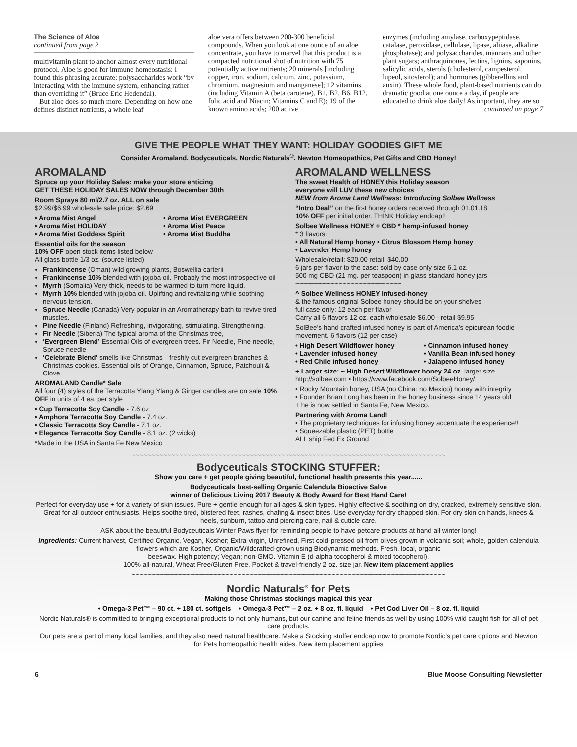The Science of Aloe
continued from page 2
multivitamin plant to anchor almost every nutritional protocol. Aloe is good for immune homeostasis: I found this phrasing accurate: polysaccharides work “by interacting with the immune system, enhancing rather than overriding it” (Bruce Eric Hedendal).
But aloe does so much more. Depending on how one defines distinct nutrients, a whole leaf
aloe vera offers between 200-300 beneficial compounds. When you look at one ounce of an aloe concentrate, you have to marvel that this product is a compacted nutritional shot of nutrition with 75 potentially active nutrients; 20 minerals [including copper, iron, sodium, calcium, zinc, potassium, chromium, magnesium and manganese]; 12 vitamins (including Vitamin A (beta carotene), B1, B2, B6. B12, folic acid and Niacin; Vitamins C and E); 19 of the known amino acids; 200 active
enzymes (including amylase, carboxypeptidase, catalase, peroxidase, cellulase, lipase, aliiase, alkaline phosphatase); and polysaccharides, mannans and other plant sugars; anthraquinones, lectins, lignins, saponins, salicylic acids, sterols (cholesterol, campesterol, lupeol, sitosterol); and hormones (gibberellins and auxin). These whole food, plant-based nutrients can do dramatic good at one ounce a day, if people are educated to drink aloe daily! As important, they are so
continued on page 7
GIVE THE PEOPLE WHAT THEY WANT: HOLIDAY GOODIES GIFT ME
Consider Aromaland. Bodyceuticals, Nordic Naturals<sup>®</sup>. Newton Homeopathics, Pet Gifts and CBD Honey!
AROMALAND
Spruce up your Holiday Sales: make your store enticing
GET THESE HOLIDAY SALES NOW through December 30th
Room Sprays 80 ml/2.7 oz. ALL on sale
$2.99/$6.99 wholesale sale price: $2.69
• Aroma Mist Angel
• Aroma Mist HOLIDAY
• Aroma Mist Goddess Spirit
• Aroma Mist EVERGREEN
• Aroma Mist Peace
• Aroma Mist Buddha
Essential oils for the season
10% OFF open stock items listed below
All glass bottle 1/3 oz. (source listed)
Frankincense (Oman) wild growing plants, Boswellia carterii
Frankincense 10% blended with jojoba oil. Probably the most introspective oil
Myrrh (Somalia) Very thick, needs to be warmed to turn more liquid.
Myrrh 10% blended with jojoba oil. Uplifting and revitalizing while soothing nervous tension.
Spruce Needle (Canada) Very popular in an Aromatherapy bath to revive tired muscles.
Pine Needle (Finland) Refreshing, invigorating, stimulating. Strengthening,
Fir Needle (Siberia) The typical aroma of the Christmas tree,
‘Evergreen Blend’ Essential Oils of evergreen trees. Fir Needle, Pine needle, Spruce needle
‘Celebrate Blend’ smells like Christmas—freshly cut evergreen branches & Christmas cookies. Essential oils of Orange, Cinnamon, Spruce, Patchouli & Clove
AROMALAND Candle* Sale
All four (4) styles of the Terracotta Ylang Ylang & Ginger candles are on sale 10% OFF in units of 4 ea. per style
• Cup Terracotta Soy Candle - 7.6 oz.
• Amphora Terracotta Soy Candle - 7.4 oz.
• Classic Terracotta Soy Candle - 7.1 oz.
• Elegance Terracotta Soy Candle - 8.1 oz. (2 wicks)
*Made in the USA in Santa Fe New Mexico
AROMALAND WELLNESS
The sweet Health of HONEY this Holiday season
everyone will LUV these new choices
NEW from Aroma Land Wellness: Introducing Solbee Wellness
“Intro Deal” on the first honey orders received through 01.01.18
10% OFF per initial order. THINK Holiday endcap!!
Solbee Wellness HONEY + CBD * hemp-infused honey
* 3 flavors:
• All Natural Hemp honey • Citrus Blossom Hemp honey
• Lavender Hemp honey
Wholesale/retail: $20.00 retail: $40.00
6 jars per flavor to the case: sold by case only size 6.1 oz.
500 mg CBD (21 mg. per teaspoon) in glass standard honey jars
~~~~~~~~~~~~~~~~~~~~~~~~~~~
^ Solbee Wellness HONEY Infused-honey
& the famous original Solbee honey should be on your shelves
full case only: 12 each per flavor
Carry all 6 flavors 12 oz. each wholesale $6.00 - retail $9.95
SolBee’s hand crafted infused honey is part of America’s epicurean foodie movement. 6 flavors (12 per case)
• High Desert Wildflower honey
• Lavender infused honey
• Red Chile infused honey
• Cinnamon infused honey
• Vanilla Bean infused honey
• Jalapeno infused honey
+ Larger size: ~ High Desert Wildflower honey 24 oz. larger size
http://solbee.com • https://www.facebook.com/SolbeeHoney/
• Rocky Mountain honey, USA (no China: no Mexico) honey with integrity
• Founder Brian Long has been in the honey business since 14 years old
+ he is now settled in Santa Fe, New Mexico.
Partnering with Aroma Land!
• The proprietary techniques for infusing honey accentuate the experience!!
• Squeezable plastic (PET) bottle
ALL ship Fed Ex Ground
~~~~~~~~~~~~~~~~~~~~~~~~~~~~~~~~~~~~~~~~~~~~~~~~~~~~~~~~~~~~~~~~~~~~~~~~~~~~~~~~
Bodyceuticals STOCKING STUFFER:
Show you care + get people giving beautiful, functional health presents this year......
Bodyceuticals best-selling Organic Calendula Bioactive Salve
winner of Delicious Living 2017 Beauty & Body Award for Best Hand Care!
Perfect for everyday use + for a variety of skin issues. Pure + gentle enough for all ages & skin types. Highly effective & soothing on dry, cracked, extremely sensitive skin. Great for all outdoor enthusiasts. Helps soothe tired, blistered feet, rashes, chafing & insect bites. Use everyday for dry chapped skin. For dry skin on hands, knees & heels, sunburn, tattoo and piercing care, nail & cuticle care.
ASK about the beautiful Bodyceuticals Winter Paws flyer for reminding people to have petcare products at hand all winter long!
Ingredients: Current harvest, Certified Organic, Vegan, Kosher; Extra-virgin, Unrefined, First cold-pressed oil from olives grown in volcanic soil; whole, golden calendula flowers which are Kosher, Organic/Wildcrafted-grown using Biodynamic methods. Fresh, local, organic
beeswax. High potency; Vegan; non-GMO. Vitamin E (d-alpha tocopherol & mixed tocopherol).
100% all-natural, Wheat Free/Gluten Free. Pocket & travel-friendly 2 oz. size jar. New item placement applies
~~~~~~~~~~~~~~~~~~~~~~~~~~~~~~~~~~~~~~~~~~~~~~~~~~~~~~~~~~~~~~~~~~~~~~~~~~~~~~~~
Nordic Naturals<sup>®</sup> for Pets
Making those Christmas stockings magical this year
• Omega-3 Pet™ – 90 ct. + 180 ct. softgels • Omega-3 Pet™ – 2 oz. + 8 oz. fl. liquid • Pet Cod Liver Oil – 8 oz. fl. liquid
Nordic Naturals® is committed to bringing exceptional products to not only humans, but our canine and feline friends as well by using 100% wild caught fish for all of pet care products.
Our pets are a part of many local families, and they also need natural healthcare. Make a Stocking stuffer endcap now to promote Nordic’s pet care options and Newton for Pets homeopathic health aides. New item placement applies
6 Blue Moose Consulting Newsletter